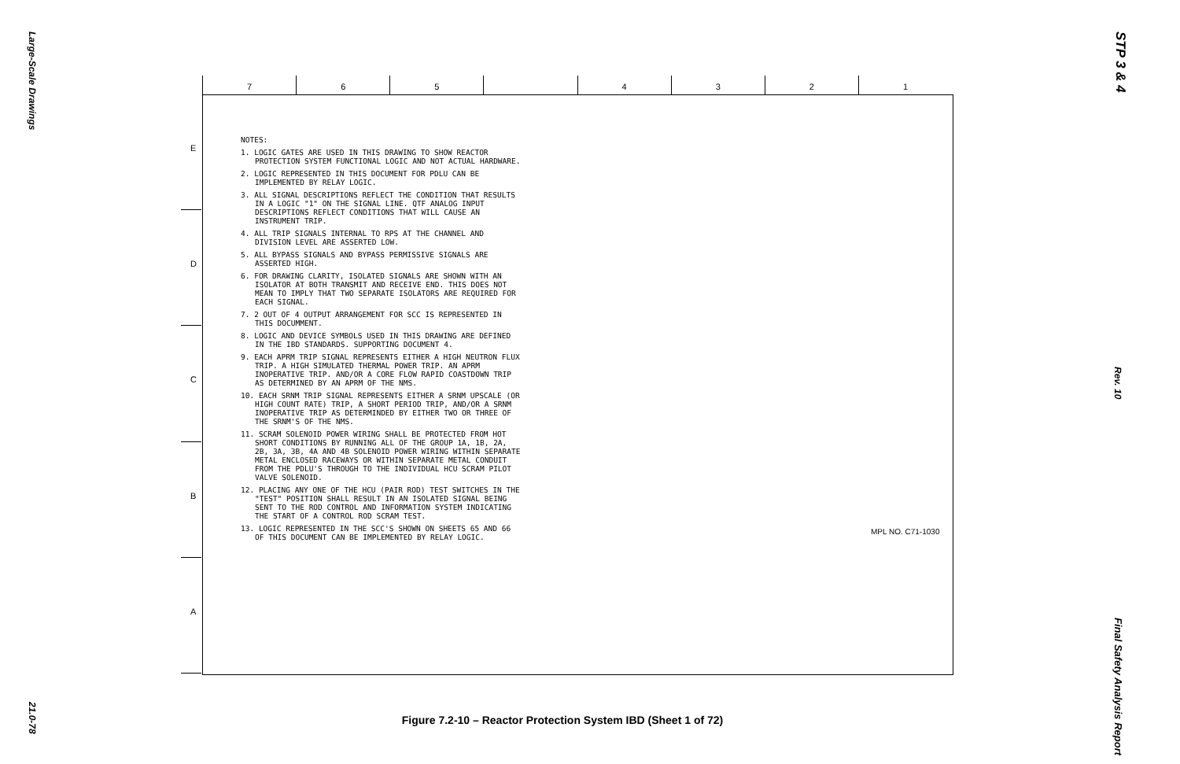Large-Scale Drawings
STP 3 & 4
7 6 5 4 3 2 1
E
D
C
B
A
NOTES:
1. LOGIC GATES ARE USED IN THIS DRAWING TO SHOW REACTOR PROTECTION SYSTEM FUNCTIONAL LOGIC AND NOT ACTUAL HARDWARE.
2. LOGIC REPRESENTED IN THIS DOCUMENT FOR PDLU CAN BE IMPLEMENTED BY RELAY LOGIC.
3. ALL SIGNAL DESCRIPTIONS REFLECT THE CONDITION THAT RESULTS IN A LOGIC "1" ON THE SIGNAL LINE. QTF ANALOG INPUT DESCRIPTIONS REFLECT CONDITIONS THAT WILL CAUSE AN INSTRUMENT TRIP.
4. ALL TRIP SIGNALS INTERNAL TO RPS AT THE CHANNEL AND DIVISION LEVEL ARE ASSERTED LOW.
5. ALL BYPASS SIGNALS AND BYPASS PERMISSIVE SIGNALS ARE ASSERTED HIGH.
6. FOR DRAWING CLARITY, ISOLATED SIGNALS ARE SHOWN WITH AN ISOLATOR AT BOTH TRANSMIT AND RECEIVE END. THIS DOES NOT MEAN TO IMPLY THAT TWO SEPARATE ISOLATORS ARE REQUIRED FOR EACH SIGNAL.
7. 2 OUT OF 4 OUTPUT ARRANGEMENT FOR SCC IS REPRESENTED IN THIS DOCUMMENT.
8. LOGIC AND DEVICE SYMBOLS USED IN THIS DRAWING ARE DEFINED IN THE IBD STANDARDS. SUPPORTING DOCUMENT 4.
9. EACH APRM TRIP SIGNAL REPRESENTS EITHER A HIGH NEUTRON FLUX TRIP. A HIGH SIMULATED THERMAL POWER TRIP. AN APRM INOPERATIVE TRIP. AND/OR A CORE FLOW RAPID COASTDOWN TRIP AS DETERMINED BY AN APRM OF THE NMS.
10. EACH SRNM TRIP SIGNAL REPRESENTS EITHER A SRNM UPSCALE (OR HIGH COUNT RATE) TRIP, A SHORT PERIOD TRIP, AND/OR A SRNM INOPERATIVE TRIP AS DETERMINDED BY EITHER TWO OR THREE OF THE SRNM'S OF THE NMS.
11. SCRAM SOLENOID POWER WIRING SHALL BE PROTECTED FROM HOT SHORT CONDITIONS BY RUNNING ALL OF THE GROUP 1A, 1B, 2A, 2B, 3A, 3B, 4A AND 4B SOLENOID POWER WIRING WITHIN SEPARATE METAL ENCLOSED RACEWAYS OR WITHIN SEPARATE METAL CONDUIT FROM THE PDLU'S THROUGH TO THE INDIVIDUAL HCU SCRAM PILOT VALVE SOLENOID.
12. PLACING ANY ONE OF THE HCU (PAIR ROD) TEST SWITCHES IN THE "TEST" POSITION SHALL RESULT IN AN ISOLATED SIGNAL BEING SENT TO THE ROD CONTROL AND INFORMATION SYSTEM INDICATING THE START OF A CONTROL ROD SCRAM TEST.
13. LOGIC REPRESENTED IN THE SCC'S SHOWN ON SHEETS 65 AND 66 OF THIS DOCUMENT CAN BE IMPLEMENTED BY RELAY LOGIC.
MPL NO. C71-1030
Rev. 10
Figure 7.2-10 – Reactor Protection System IBD (Sheet 1 of 72)
21.0-78
Final Safety Analysis Report